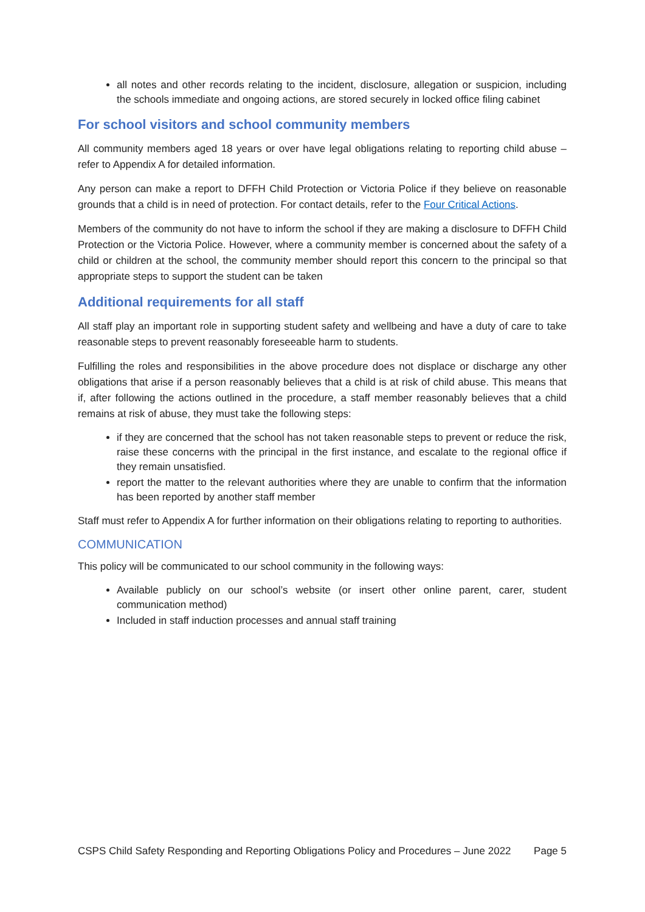all notes and other records relating to the incident, disclosure, allegation or suspicion, including the schools immediate and ongoing actions, are stored securely in locked office filing cabinet
For school visitors and school community members
All community members aged 18 years or over have legal obligations relating to reporting child abuse – refer to Appendix A for detailed information.
Any person can make a report to DFFH Child Protection or Victoria Police if they believe on reasonable grounds that a child is in need of protection. For contact details, refer to the Four Critical Actions.
Members of the community do not have to inform the school if they are making a disclosure to DFFH Child Protection or the Victoria Police. However, where a community member is concerned about the safety of a child or children at the school, the community member should report this concern to the principal so that appropriate steps to support the student can be taken
Additional requirements for all staff
All staff play an important role in supporting student safety and wellbeing and have a duty of care to take reasonable steps to prevent reasonably foreseeable harm to students.
Fulfilling the roles and responsibilities in the above procedure does not displace or discharge any other obligations that arise if a person reasonably believes that a child is at risk of child abuse. This means that if, after following the actions outlined in the procedure, a staff member reasonably believes that a child remains at risk of abuse, they must take the following steps:
if they are concerned that the school has not taken reasonable steps to prevent or reduce the risk, raise these concerns with the principal in the first instance, and escalate to the regional office if they remain unsatisfied.
report the matter to the relevant authorities where they are unable to confirm that the information has been reported by another staff member
Staff must refer to Appendix A for further information on their obligations relating to reporting to authorities.
COMMUNICATION
This policy will be communicated to our school community in the following ways:
Available publicly on our school’s website (or insert other online parent, carer, student communication method)
Included in staff induction processes and annual staff training
CSPS Child Safety Responding and Reporting Obligations Policy and Procedures – June 2022 Page 5